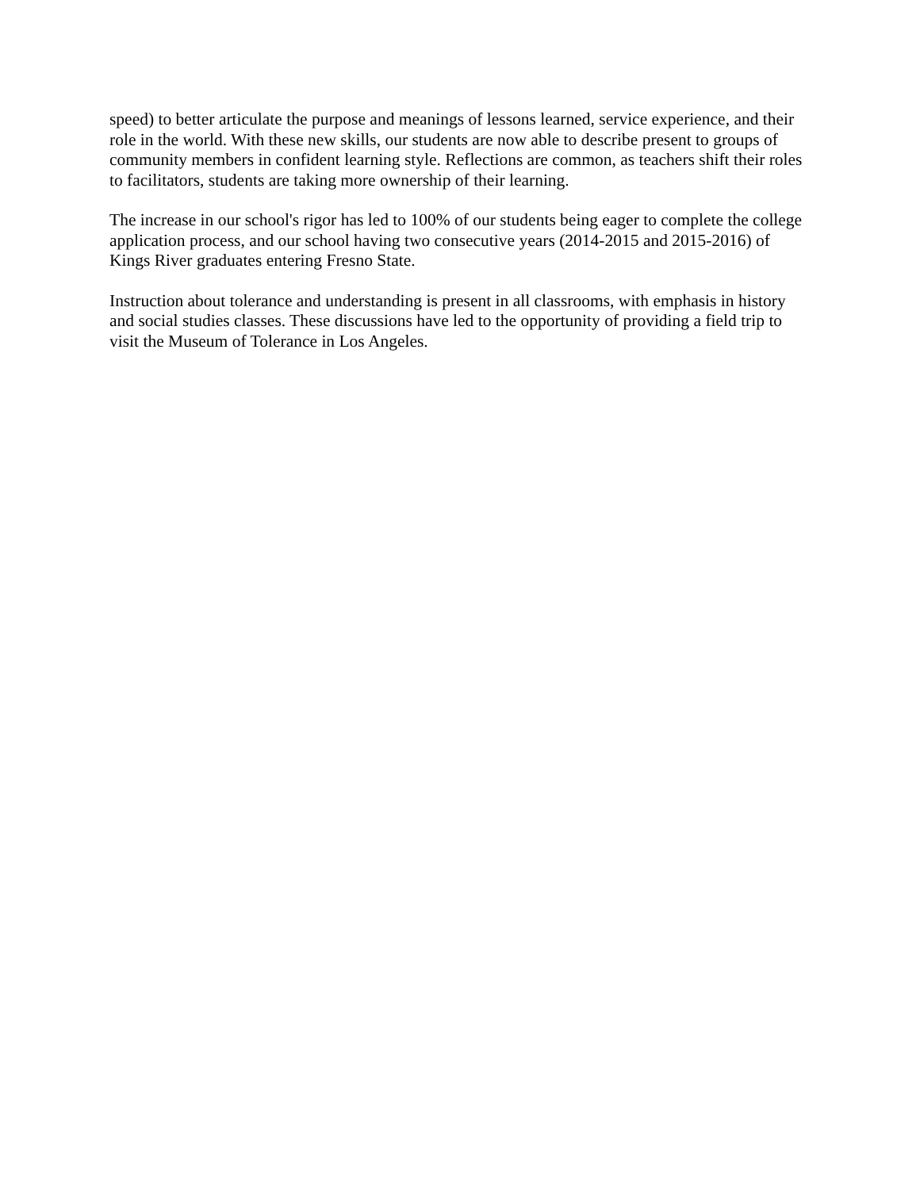speed) to better articulate the purpose and meanings of lessons learned, service experience, and their role in the world. With these new skills, our students are now able to describe present to groups of community members in confident learning style. Reflections are common, as teachers shift their roles to facilitators, students are taking more ownership of their learning.
The increase in our school's rigor has led to 100% of our students being eager to complete the college application process, and our school having two consecutive years (2014-2015 and 2015-2016) of Kings River graduates entering Fresno State.
Instruction about tolerance and understanding is present in all classrooms, with emphasis in history and social studies classes. These discussions have led to the opportunity of providing a field trip to visit the Museum of Tolerance in Los Angeles.